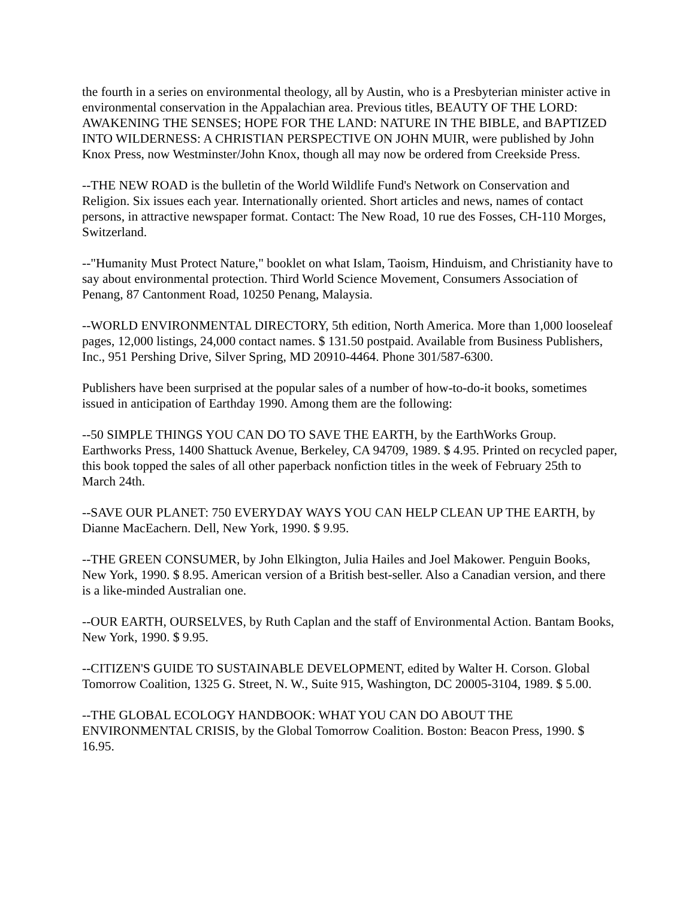the fourth in a series on environmental theology, all by Austin, who is a Presbyterian minister active in environmental conservation in the Appalachian area. Previous titles, BEAUTY OF THE LORD: AWAKENING THE SENSES; HOPE FOR THE LAND: NATURE IN THE BIBLE, and BAPTIZED INTO WILDERNESS: A CHRISTIAN PERSPECTIVE ON JOHN MUIR, were published by John Knox Press, now Westminster/John Knox, though all may now be ordered from Creekside Press.
--THE NEW ROAD is the bulletin of the World Wildlife Fund's Network on Conservation and Religion. Six issues each year. Internationally oriented. Short articles and news, names of contact persons, in attractive newspaper format. Contact: The New Road, 10 rue des Fosses, CH-110 Morges, Switzerland.
--"Humanity Must Protect Nature," booklet on what Islam, Taoism, Hinduism, and Christianity have to say about environmental protection. Third World Science Movement, Consumers Association of Penang, 87 Cantonment Road, 10250 Penang, Malaysia.
--WORLD ENVIRONMENTAL DIRECTORY, 5th edition, North America. More than 1,000 looseleaf pages, 12,000 listings, 24,000 contact names. $ 131.50 postpaid. Available from Business Publishers, Inc., 951 Pershing Drive, Silver Spring, MD 20910-4464. Phone 301/587-6300.
Publishers have been surprised at the popular sales of a number of how-to-do-it books, sometimes issued in anticipation of Earthday 1990. Among them are the following:
--50 SIMPLE THINGS YOU CAN DO TO SAVE THE EARTH, by the EarthWorks Group. Earthworks Press, 1400 Shattuck Avenue, Berkeley, CA 94709, 1989. $ 4.95. Printed on recycled paper, this book topped the sales of all other paperback nonfiction titles in the week of February 25th to March 24th.
--SAVE OUR PLANET: 750 EVERYDAY WAYS YOU CAN HELP CLEAN UP THE EARTH, by Dianne MacEachern. Dell, New York, 1990. $ 9.95.
--THE GREEN CONSUMER, by John Elkington, Julia Hailes and Joel Makower. Penguin Books, New York, 1990. $ 8.95. American version of a British best-seller. Also a Canadian version, and there is a like-minded Australian one.
--OUR EARTH, OURSELVES, by Ruth Caplan and the staff of Environmental Action. Bantam Books, New York, 1990. $ 9.95.
--CITIZEN'S GUIDE TO SUSTAINABLE DEVELOPMENT, edited by Walter H. Corson. Global Tomorrow Coalition, 1325 G. Street, N. W., Suite 915, Washington, DC 20005-3104, 1989. $ 5.00.
--THE GLOBAL ECOLOGY HANDBOOK: WHAT YOU CAN DO ABOUT THE ENVIRONMENTAL CRISIS, by the Global Tomorrow Coalition. Boston: Beacon Press, 1990. $ 16.95.